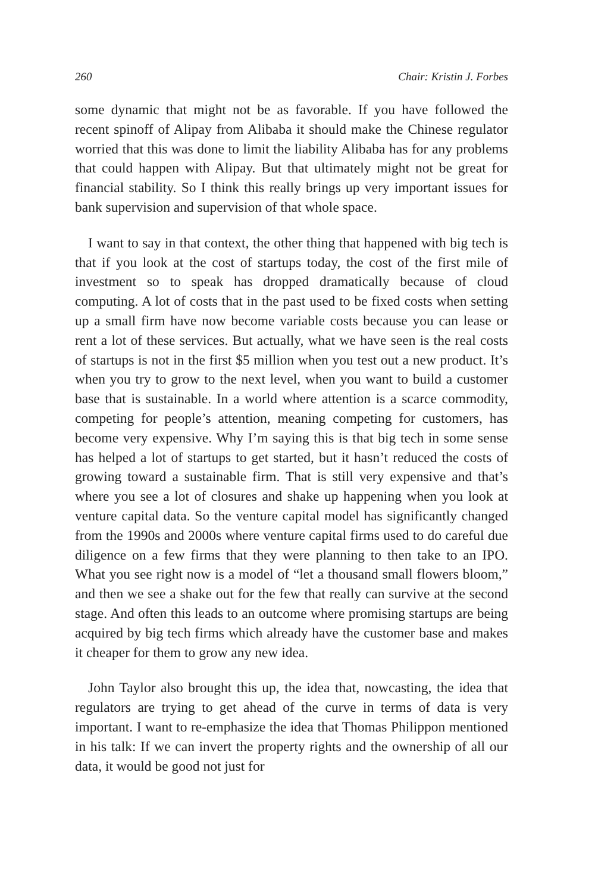260 Chair: Kristin J. Forbes
some dynamic that might not be as favorable. If you have followed the recent spinoff of Alipay from Alibaba it should make the Chinese regulator worried that this was done to limit the liability Alibaba has for any problems that could happen with Alipay. But that ultimately might not be great for financial stability. So I think this really brings up very important issues for bank supervision and supervision of that whole space.
I want to say in that context, the other thing that happened with big tech is that if you look at the cost of startups today, the cost of the first mile of investment so to speak has dropped dramatically because of cloud computing. A lot of costs that in the past used to be fixed costs when setting up a small firm have now become variable costs because you can lease or rent a lot of these services. But actually, what we have seen is the real costs of startups is not in the first $5 million when you test out a new product. It’s when you try to grow to the next level, when you want to build a customer base that is sustainable. In a world where attention is a scarce commodity, competing for people’s attention, meaning competing for customers, has become very expensive. Why I’m saying this is that big tech in some sense has helped a lot of startups to get started, but it hasn’t reduced the costs of growing toward a sustainable firm. That is still very expensive and that’s where you see a lot of closures and shake up happening when you look at venture capital data. So the venture capital model has significantly changed from the 1990s and 2000s where venture capital firms used to do careful due diligence on a few firms that they were planning to then take to an IPO. What you see right now is a model of “let a thousand small flowers bloom,” and then we see a shake out for the few that really can survive at the second stage. And often this leads to an outcome where promising startups are being acquired by big tech firms which already have the customer base and makes it cheaper for them to grow any new idea.
John Taylor also brought this up, the idea that, nowcasting, the idea that regulators are trying to get ahead of the curve in terms of data is very important. I want to re-emphasize the idea that Thomas Philippon mentioned in his talk: If we can invert the property rights and the ownership of all our data, it would be good not just for